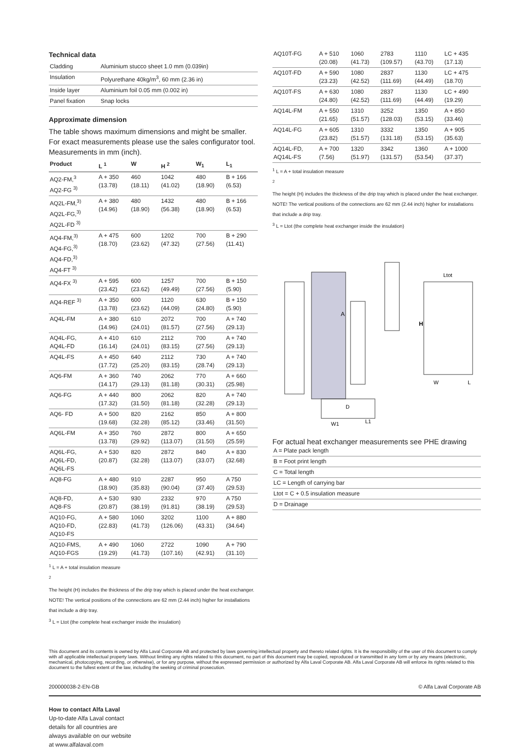Technical data
| Cladding | Aluminium stucco sheet 1.0 mm (0.039in) |
| Insulation | Polyurethane 40kg/m<sup>3</sup>, 60 mm (2.36 in) |
| Inside layer | Aluminium foil 0.05 mm (0.002 in) |
| Panel fixation | Snap locks |
Approximate dimension
The table shows maximum dimensions and might be smaller. For exact measurements please use the sales configurator tool. Measurements in mm (inch).
| Product | L <sup>1</sup> | W | H <sup>2</sup> | W<sub>1</sub> | L<sub>1</sub> |
| --- | --- | --- | --- | --- | --- |
| AQ2-FM,<sup>3</sup> AQ2-FG <sup>3)</sup> | A + 350 (13.78) | 460 (18.11) | 1042 (41.02) | 480 (18.90) | B + 166 (6.53) |
| AQ2L-FM,<sup>3)</sup> AQ2L-FG,<sup>3)</sup> AQ2L-FD <sup>3)</sup> | A + 380 (14.96) | 480 (18.90) | 1432 (56.38) | 480 (18.90) | B + 166 (6.53) |
| AQ4-FM,<sup>3)</sup> AQ4-FG,<sup>3)</sup> AQ4-FD,<sup>3)</sup> AQ4-FT <sup>3)</sup> | A + 475 (18.70) | 600 (23.62) | 1202 (47.32) | 700 (27.56) | B + 290 (11.41) |
| AQ4-FX <sup>3)</sup> | A + 595 (23.42) | 600 (23.62) | 1257 (49.49) | 700 (27.56) | B + 150 (5.90) |
| AQ4-REF <sup>3)</sup> | A + 350 (13.78) | 600 (23.62) | 1120 (44.09) | 630 (24.80) | B + 150 (5.90) |
| AQ4L-FM | A + 380 (14.96) | 610 (24.01) | 2072 (81.57) | 700 (27.56) | A + 740 (29.13) |
| AQ4L-FG, AQ4L-FD | A + 410 (16.14) | 610 (24.01) | 2112 (83.15) | 700 (27.56) | A + 740 (29.13) |
| AQ4L-FS | A + 450 (17.72) | 640 (25.20) | 2112 (83.15) | 730 (28.74) | A + 740 (29.13) |
| AQ6-FM | A + 360 (14.17) | 740 (29.13) | 2062 (81.18) | 770 (30.31) | A + 660 (25.98) |
| AQ6-FG | A + 440 (17.32) | 800 (31.50) | 2062 (81.18) | 820 (32.28) | A + 740 (29.13) |
| AQ6- FD | A + 500 (19.68) | 820 (32.28) | 2162 (85.12) | 850 (33.46) | A + 800 (31.50) |
| AQ6L-FM | A + 350 (13.78) | 760 (29.92) | 2872 (113.07) | 800 (31.50) | A + 650 (25.59) |
| AQ6L-FG, AQ6L-FD, AQ6L-FS | A + 530 (20.87) | 820 (32.28) | 2872 (113.07) | 840 (33.07) | A + 830 (32.68) |
| AQ8-FG | A + 480 (18.90) | 910 (35.83) | 2287 (90.04) | 950 (37.40) | A 750 (29.53) |
| AQ8-FD, AQ8-FS | A + 530 (20.87) | 930 (38.19) | 2332 (91.81) | 970 (38.19) | A 750 (29.53) |
| AQ10-FG, AQ10-FD, AQ10-FS | A + 580 (22.83) | 1060 (41.73) | 3202 (126.06) | 1100 (43.31) | A + 880 (34.64) |
| AQ10-FMS, AQ10-FGS | A + 490 (19.29) | 1060 (41.73) | 2722 (107.16) | 1090 (42.91) | A + 790 (31.10) |
<sup>1</sup> L = A + total insulation measure
<sup>2</sup>
The height (H) includes the thickness of the drip tray which is placed under the heat exchanger. NOTE! The vertical positions of the connections are 62 mm (2.44 inch) higher for installations that include a drip tray.
<sup>3</sup> L = Ltot (the complete heat exchanger inside the insulation)
| AQ10T-FG | A + 510 (20.08) | 1060 (41.73) | 2783 (109.57) | 1110 (43.70) | LC + 435 (17.13) |
| AQ10T-FD | A + 590 (23.23) | 1080 (42.52) | 2837 (111.69) | 1130 (44.49) | LC + 475 (18.70) |
| AQ10T-FS | A + 630 (24.80) | 1080 (42.52) | 2837 (111.69) | 1130 (44.49) | LC + 490 (19.29) |
| AQ14L-FM | A + 550 (21.65) | 1310 (51.57) | 3252 (128.03) | 1350 (53.15) | A + 850 (33.46) |
| AQ14L-FG | A + 605 (23.82) | 1310 (51.57) | 3332 (131.18) | 1350 (53.15) | A + 905 (35.63) |
| AQ14L-FD, AQ14L-FS | A + 700 (7.56) | 1320 (51.97) | 3342 (131.57) | 1360 (53.54) | A + 1000 (37.37) |
<sup>1</sup> L = A + total insulation measure
<sup>2</sup>
The height (H) includes the thickness of the drip tray which is placed under the heat exchanger. NOTE! The vertical positions of the connections are 62 mm (2.44 inch) higher for installations that include a drip tray.
<sup>3</sup> L = Ltot (the complete heat exchanger inside the insulation)
A
H
Ltot
W
L
D
W1
L1
For actual heat exchanger measurements see PHE drawing
| A = Plate pack length |
| B = Foot print length |
| C = Total length |
| LC = Length of carrying bar |
| Ltot = C + 0.5 insulation measure |
| D = Drainage |
This document and its contents is owned by Alfa Laval Corporate AB and protected by laws governing intellectual property and thereto related rights. It is the responsibility of the user of this document to comply with all applicable intellectual property laws. Without limiting any rights related to this document, no part of this document may be copied, reproduced or transmitted in any form or by any means (electronic, mechanical, photocopying, recording, or otherwise), or for any purpose, without the expressed permission or authorized by Alfa Laval Corporate AB. Alfa Laval Corporate AB will enforce its rights related to this document to the fullest extent of the law, including the seeking of criminal prosecution.
200000038-2-EN-GB © Alfa Laval Corporate AB
How to contact Alfa Laval
Up-to-date Alfa Laval contact
details for all countries are
always available on our website
at www.alfalaval.com